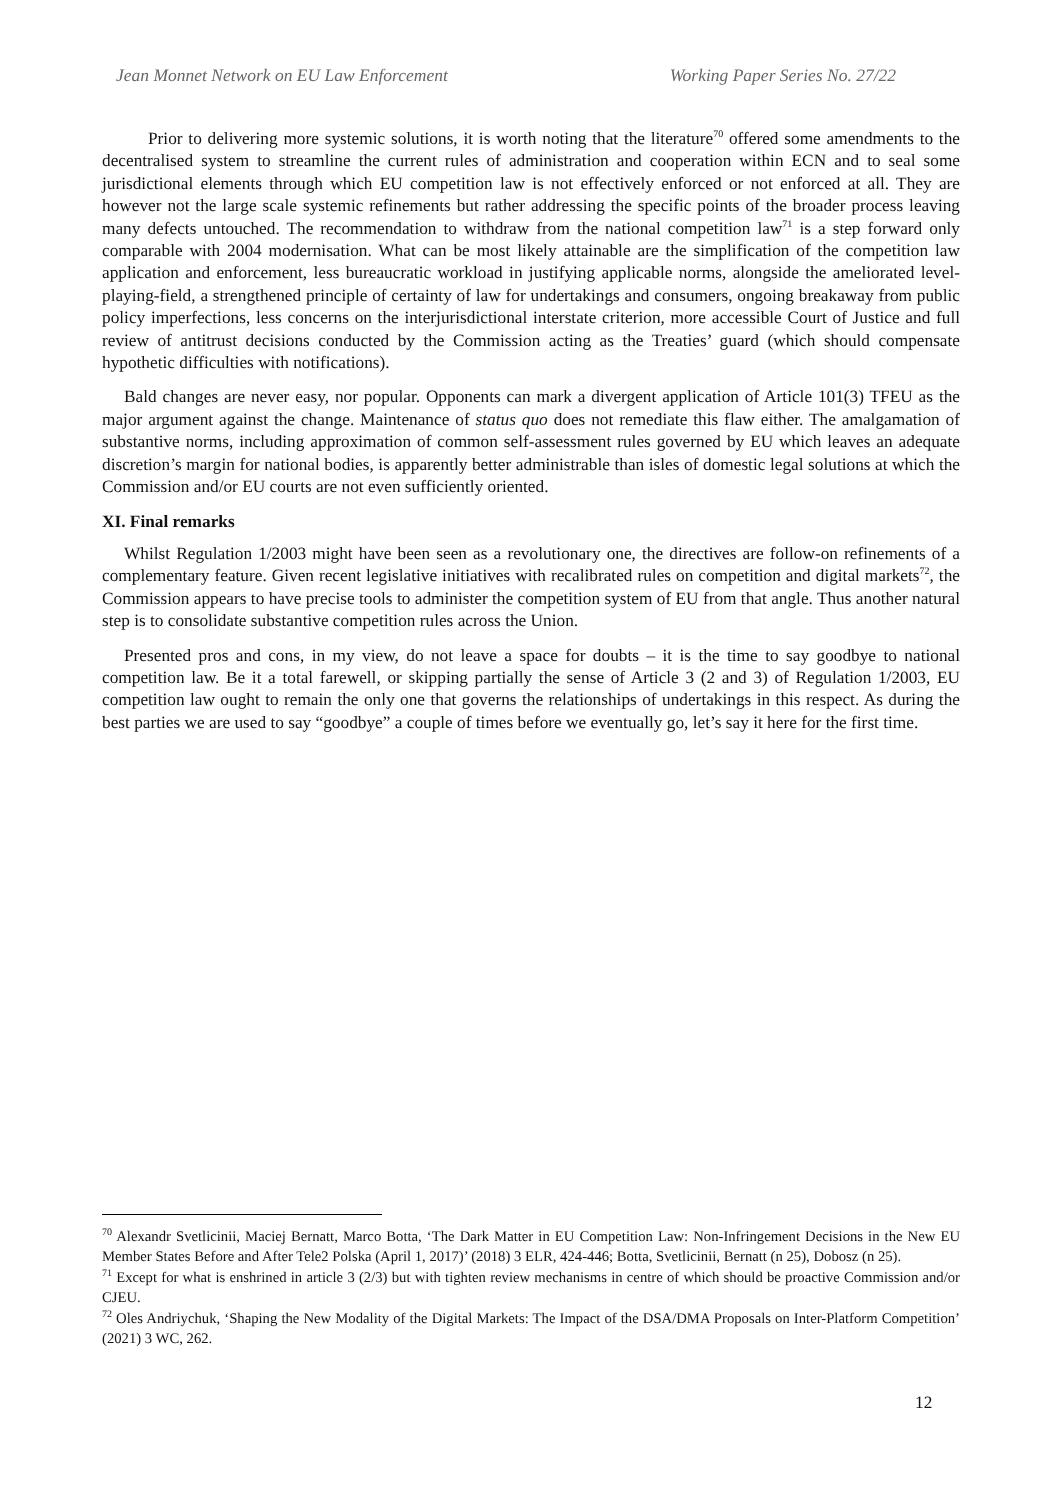Jean Monnet Network on EU Law Enforcement Working Paper Series No. 27/22
Prior to delivering more systemic solutions, it is worth noting that the literature<sup>70</sup> offered some amendments to the decentralised system to streamline the current rules of administration and cooperation within ECN and to seal some jurisdictional elements through which EU competition law is not effectively enforced or not enforced at all. They are however not the large scale systemic refinements but rather addressing the specific points of the broader process leaving many defects untouched. The recommendation to withdraw from the national competition law<sup>71</sup> is a step forward only comparable with 2004 modernisation. What can be most likely attainable are the simplification of the competition law application and enforcement, less bureaucratic workload in justifying applicable norms, alongside the ameliorated level-playing-field, a strengthened principle of certainty of law for undertakings and consumers, ongoing breakaway from public policy imperfections, less concerns on the interjurisdictional interstate criterion, more accessible Court of Justice and full review of antitrust decisions conducted by the Commission acting as the Treaties’ guard (which should compensate hypothetic difficulties with notifications).
Bald changes are never easy, nor popular. Opponents can mark a divergent application of Article 101(3) TFEU as the major argument against the change. Maintenance of status quo does not remediate this flaw either. The amalgamation of substantive norms, including approximation of common self-assessment rules governed by EU which leaves an adequate discretion’s margin for national bodies, is apparently better administrable than isles of domestic legal solutions at which the Commission and/or EU courts are not even sufficiently oriented.
XI. Final remarks
Whilst Regulation 1/2003 might have been seen as a revolutionary one, the directives are follow-on refinements of a complementary feature. Given recent legislative initiatives with recalibrated rules on competition and digital markets<sup>72</sup>, the Commission appears to have precise tools to administer the competition system of EU from that angle. Thus another natural step is to consolidate substantive competition rules across the Union.
Presented pros and cons, in my view, do not leave a space for doubts – it is the time to say goodbye to national competition law. Be it a total farewell, or skipping partially the sense of Article 3 (2 and 3) of Regulation 1/2003, EU competition law ought to remain the only one that governs the relationships of undertakings in this respect. As during the best parties we are used to say “goodbye” a couple of times before we eventually go, let’s say it here for the first time.
<sup>70</sup> Alexandr Svetlicinii, Maciej Bernatt, Marco Botta, ‘The Dark Matter in EU Competition Law: Non-Infringement Decisions in the New EU Member States Before and After Tele2 Polska (April 1, 2017)’ (2018) 3 ELR, 424-446; Botta, Svetlicinii, Bernatt (n 25), Dobosz (n 25).
<sup>71</sup> Except for what is enshrined in article 3 (2/3) but with tighten review mechanisms in centre of which should be proactive Commission and/or CJEU.
<sup>72</sup> Oles Andriychuk, ‘Shaping the New Modality of the Digital Markets: The Impact of the DSA/DMA Proposals on Inter-Platform Competition’ (2021) 3 WC, 262.
12